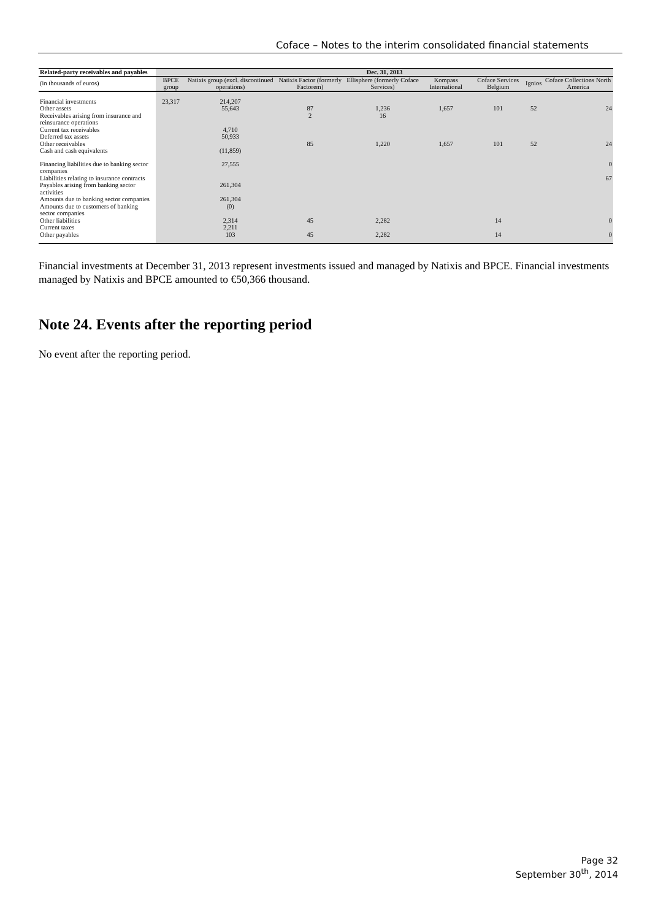Coface – Notes to the interim consolidated financial statements
| Related-party receivables and payables | Dec. 31, 2013 | | | | | | | |
| --- | --- | --- | --- | --- | --- | --- | --- | --- |
| (in thousands of euros) | BPCE group | Natixis group (excl. discontinued operations) | Natixis Factor (formerly Factorem) | Ellisphere (formerly Coface Services) | Kompass International | Coface Services Belgium | Ignios | Coface Collections North America |
| Financial investments | 23,317 | 214,207 | | | | | | |
| Other assets | | 55,643 | 87 | 1,236 | 1,657 | 101 | 52 | 24 |
| Receivables arising from insurance and reinsurance operations | | | 2 | 16 | | | | |
| Current tax receivables | | 4,710 | | | | | | |
| Deferred tax assets | | 50,933 | | | | | | |
| Other receivables | | | 85 | 1,220 | 1,657 | 101 | 52 | 24 |
| Cash and cash equivalents | | (11,859) | | | | | | |
| Financing liabilities due to banking sector companies | | 27,555 | | | | | | 0 |
| Liabilities relating to insurance contracts | | | | | | | | 67 |
| Payables arising from banking sector activities | | 261,304 | | | | | | |
| Amounts due to banking sector companies | | 261,304 | | | | | | |
| Amounts due to customers of banking sector companies | | (0) | | | | | | |
| Other liabilities | | 2,314 | 45 | 2,282 | | 14 | | 0 |
| Current taxes | | 2,211 | | | | | | |
| Other payables | | 103 | 45 | 2,282 | | 14 | | 0 |
Financial investments at December 31, 2013 represent investments issued and managed by Natixis and BPCE. Financial investments managed by Natixis and BPCE amounted to €50,366 thousand.
Note 24. Events after the reporting period
No event after the reporting period.
Page 32
September 30<sup>th</sup>, 2014